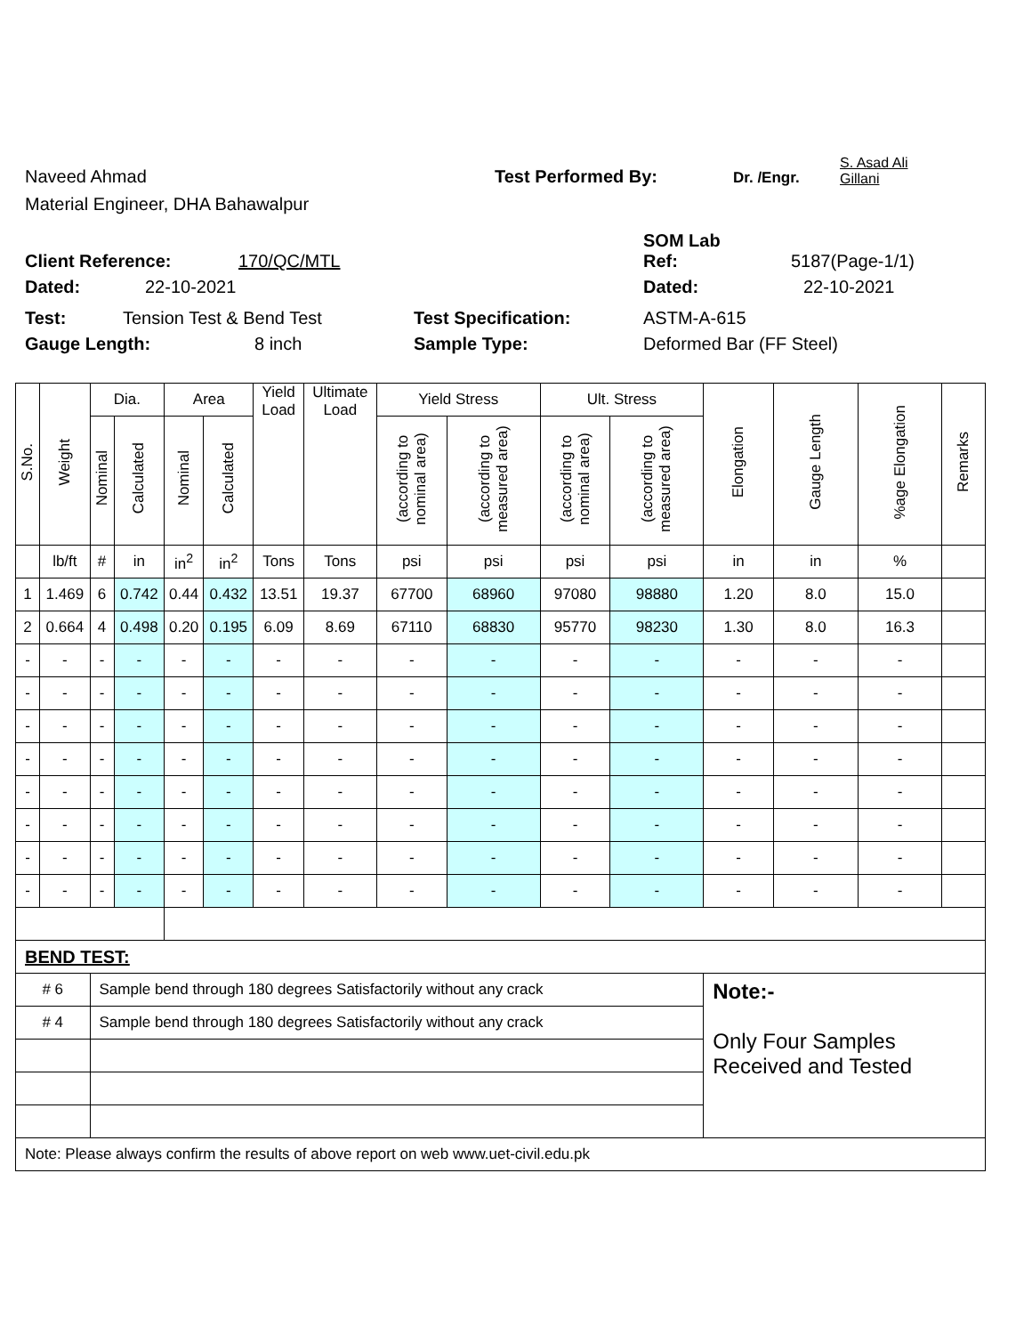Naveed Ahmad Test Performed By: Dr. /Engr. S. Asad Ali
Gillani
Material Engineer, DHA Bahawalpur
SOM Lab
Client Reference: 170/QC/MTL Ref: 5187(Page-1/1)
Dated: 22-10-2021 Dated: 22-10-2021
Test: Tension Test & Bend Test Test Specification: ASTM-A-615
Gauge Length: 8 inch Sample Type: Deformed Bar (FF Steel)
| S.No. | Weight | Dia. | | Area | | Yield Load | Ultimate Load | Yield Stress | | Ult. Stress | | Elongation | Gauge Length | %age Elongation | Remarks |
| --- | --- | --- | --- | --- | --- | --- | --- | --- | --- | --- | --- | --- | --- | --- | --- |
| | | Nominal | Calculated | Nominal | Calculated | | | (according to nominal area) | (according to measured area) | (according to nominal area) | (according to measured area) | | | | |
| | lb/ft | # | in | in<sup>2</sup> | in<sup>2</sup> | Tons | Tons | psi | psi | psi | psi | in | in | % | |
| 1 | 1.469 | 6 | 0.742 | 0.44 | 0.432 | 13.51 | 19.37 | 67700 | 68960 | 97080 | 98880 | 1.20 | 8.0 | 15.0 | |
| 2 | 0.664 | 4 | 0.498 | 0.20 | 0.195 | 6.09 | 8.69 | 67110 | 68830 | 95770 | 98230 | 1.30 | 8.0 | 16.3 | |
| - | - | - | - | - | - | - | - | - | - | - | - | - | - | - | |
| - | - | - | - | - | - | - | - | - | - | - | - | - | - | - | |
| - | - | - | - | - | - | - | - | - | - | - | - | - | - | - | |
| - | - | - | - | - | - | - | - | - | - | - | - | - | - | - | |
| - | - | - | - | - | - | - | - | - | - | - | - | - | - | - | |
| - | - | - | - | - | - | - | - | - | - | - | - | - | - | - | |
| - | - | - | - | - | - | - | - | - | - | - | - | - | - | - | |
| - | - | - | - | - | - | - | - | - | - | - | - | - | - | - | |
| BEND TEST: | | | | | | | | | | | | | | | |
| # 6 | | Sample bend through 180 degrees Satisfactorily without any crack | | | | | | | | | | Note:- Only Four Samples Received and Tested | | | |
| # 4 | | Sample bend through 180 degrees Satisfactorily without any crack | | | | | | | | | | | | | |
| Note: Please always confirm the results of above report on web www.uet-civil.edu.pk | | | | | | | | | | | | | | | |